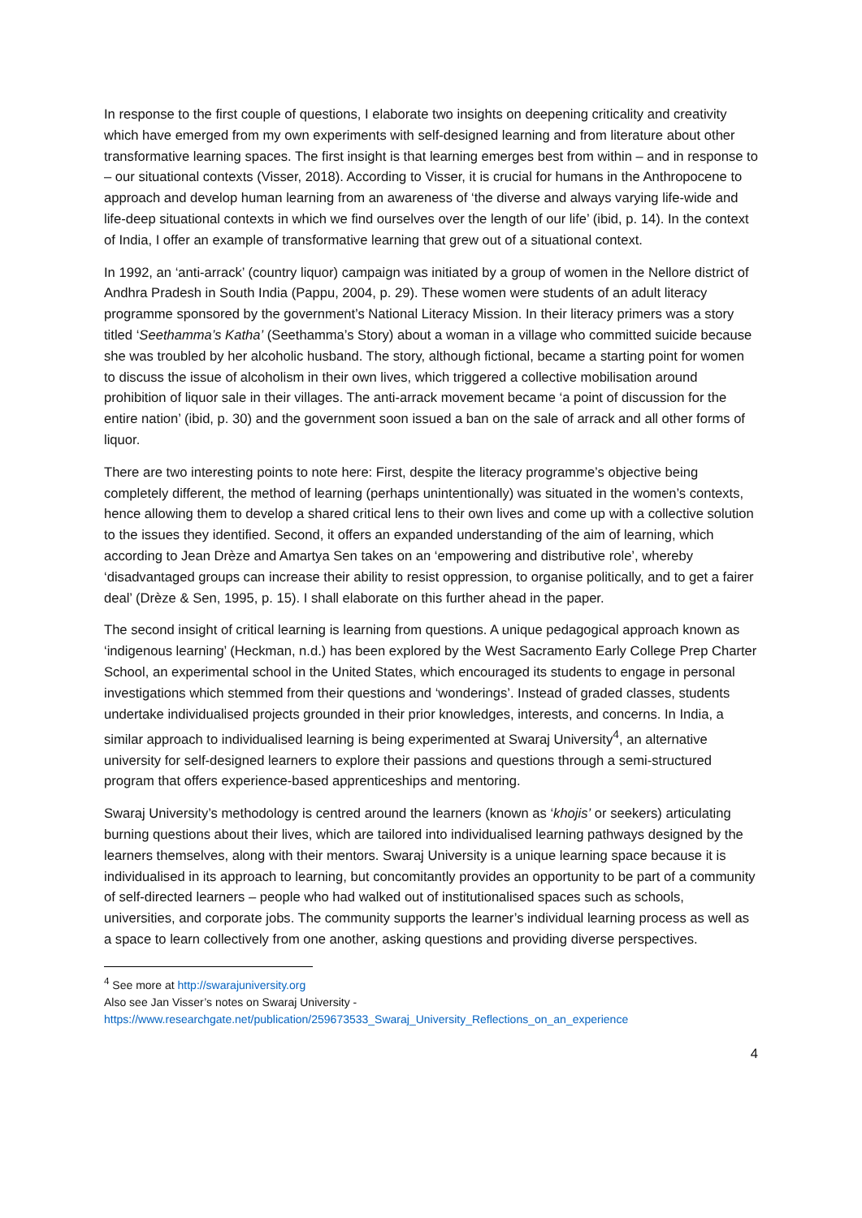In response to the first couple of questions, I elaborate two insights on deepening criticality and creativity which have emerged from my own experiments with self-designed learning and from literature about other transformative learning spaces. The first insight is that learning emerges best from within – and in response to – our situational contexts (Visser, 2018). According to Visser, it is crucial for humans in the Anthropocene to approach and develop human learning from an awareness of ‘the diverse and always varying life-wide and life-deep situational contexts in which we find ourselves over the length of our life’ (ibid, p. 14). In the context of India, I offer an example of transformative learning that grew out of a situational context.
In 1992, an ‘anti-arrack’ (country liquor) campaign was initiated by a group of women in the Nellore district of Andhra Pradesh in South India (Pappu, 2004, p. 29). These women were students of an adult literacy programme sponsored by the government’s National Literacy Mission. In their literacy primers was a story titled ‘Seethamma’s Katha’ (Seethamma’s Story) about a woman in a village who committed suicide because she was troubled by her alcoholic husband. The story, although fictional, became a starting point for women to discuss the issue of alcoholism in their own lives, which triggered a collective mobilisation around prohibition of liquor sale in their villages. The anti-arrack movement became ‘a point of discussion for the entire nation’ (ibid, p. 30) and the government soon issued a ban on the sale of arrack and all other forms of liquor.
There are two interesting points to note here: First, despite the literacy programme’s objective being completely different, the method of learning (perhaps unintentionally) was situated in the women’s contexts, hence allowing them to develop a shared critical lens to their own lives and come up with a collective solution to the issues they identified. Second, it offers an expanded understanding of the aim of learning, which according to Jean Drèze and Amartya Sen takes on an ‘empowering and distributive role’, whereby ‘disadvantaged groups can increase their ability to resist oppression, to organise politically, and to get a fairer deal’ (Drèze & Sen, 1995, p. 15). I shall elaborate on this further ahead in the paper.
The second insight of critical learning is learning from questions. A unique pedagogical approach known as ‘indigenous learning’ (Heckman, n.d.) has been explored by the West Sacramento Early College Prep Charter School, an experimental school in the United States, which encouraged its students to engage in personal investigations which stemmed from their questions and ‘wonderings’. Instead of graded classes, students undertake individualised projects grounded in their prior knowledges, interests, and concerns. In India, a similar approach to individualised learning is being experimented at Swaraj University<sup>4</sup>, an alternative university for self-designed learners to explore their passions and questions through a semi-structured program that offers experience-based apprenticeships and mentoring.
Swaraj University’s methodology is centred around the learners (known as ‘khojis’ or seekers) articulating burning questions about their lives, which are tailored into individualised learning pathways designed by the learners themselves, along with their mentors. Swaraj University is a unique learning space because it is individualised in its approach to learning, but concomitantly provides an opportunity to be part of a community of self-directed learners – people who had walked out of institutionalised spaces such as schools, universities, and corporate jobs. The community supports the learner’s individual learning process as well as a space to learn collectively from one another, asking questions and providing diverse perspectives.
<sup>4</sup> See more at http://swarajuniversity.org
Also see Jan Visser’s notes on Swaraj University -
https://www.researchgate.net/publication/259673533_Swaraj_University_Reflections_on_an_experience
4